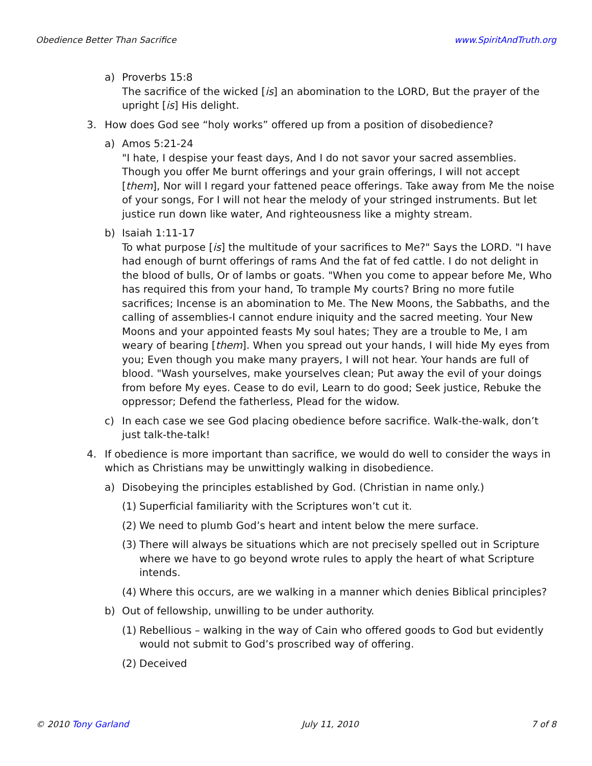Obedience Better Than Sacrifice www.SpiritAndTruth.org
a) Proverbs 15:8
The sacrifice of the wicked [is] an abomination to the LORD, But the prayer of the upright [is] His delight.
3. How does God see “holy works” offered up from a position of disobedience?
a) Amos 5:21-24
"I hate, I despise your feast days, And I do not savor your sacred assemblies. Though you offer Me burnt offerings and your grain offerings, I will not accept [them], Nor will I regard your fattened peace offerings. Take away from Me the noise of your songs, For I will not hear the melody of your stringed instruments. But let justice run down like water, And righteousness like a mighty stream.
b) Isaiah 1:11-17
To what purpose [is] the multitude of your sacrifices to Me?" Says the LORD. "I have had enough of burnt offerings of rams And the fat of fed cattle. I do not delight in the blood of bulls, Or of lambs or goats. "When you come to appear before Me, Who has required this from your hand, To trample My courts? Bring no more futile sacrifices; Incense is an abomination to Me. The New Moons, the Sabbaths, and the calling of assemblies-I cannot endure iniquity and the sacred meeting. Your New Moons and your appointed feasts My soul hates; They are a trouble to Me, I am weary of bearing [them]. When you spread out your hands, I will hide My eyes from you; Even though you make many prayers, I will not hear. Your hands are full of blood. "Wash yourselves, make yourselves clean; Put away the evil of your doings from before My eyes. Cease to do evil, Learn to do good; Seek justice, Rebuke the oppressor; Defend the fatherless, Plead for the widow.
c) In each case we see God placing obedience before sacrifice. Walk-the-walk, don’t just talk-the-talk!
4. If obedience is more important than sacrifice, we would do well to consider the ways in which as Christians may be unwittingly walking in disobedience.
a) Disobeying the principles established by God. (Christian in name only.)
(1)
Superficial familiarity with the Scriptures won’t cut it.
(2)
We need to plumb God’s heart and intent below the mere surface.
(3)
There will always be situations which are not precisely spelled out in Scripture where we have to go beyond wrote rules to apply the heart of what Scripture intends.
(4)
Where this occurs, are we walking in a manner which denies Biblical principles?
b) Out of fellowship, unwilling to be under authority.
(1)
Rebellious – walking in the way of Cain who offered goods to God but evidently would not submit to God’s proscribed way of offering.
(2)
Deceived
© 2010 Tony Garland July 11, 2010 7 of 8